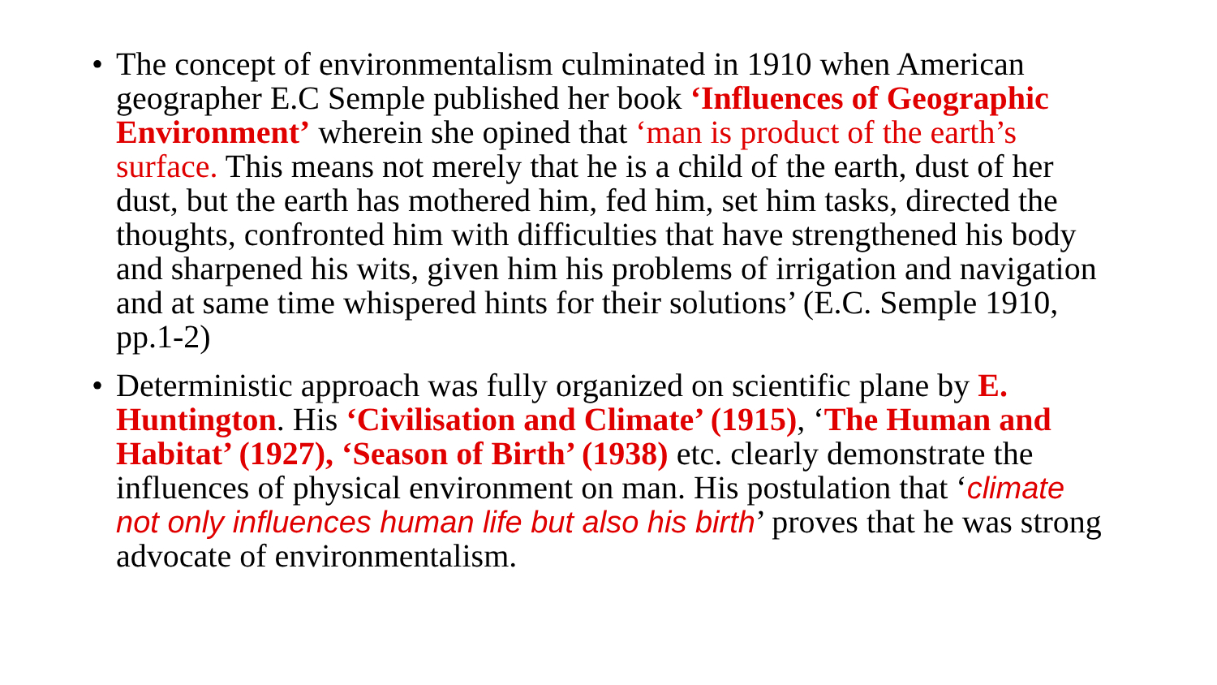• The concept of environmentalism culminated in 1910 when American geographer E.C Semple published her book ‘Influences of Geographic Environment’ wherein she opined that ‘man is product of the earth’s surface. This means not merely that he is a child of the earth, dust of her dust, but the earth has mothered him, fed him, set him tasks, directed the thoughts, confronted him with difficulties that have strengthened his body and sharpened his wits, given him his problems of irrigation and navigation and at same time whispered hints for their solutions’ (E.C. Semple 1910, pp.1-2)
• Deterministic approach was fully organized on scientific plane by E. Huntington. His ‘Civilisation and Climate’ (1915), ‘The Human and Habitat’ (1927), ‘Season of Birth’ (1938) etc. clearly demonstrate the influences of physical environment on man. His postulation that ‘climate not only influences human life but also his birth’ proves that he was strong advocate of environmentalism.